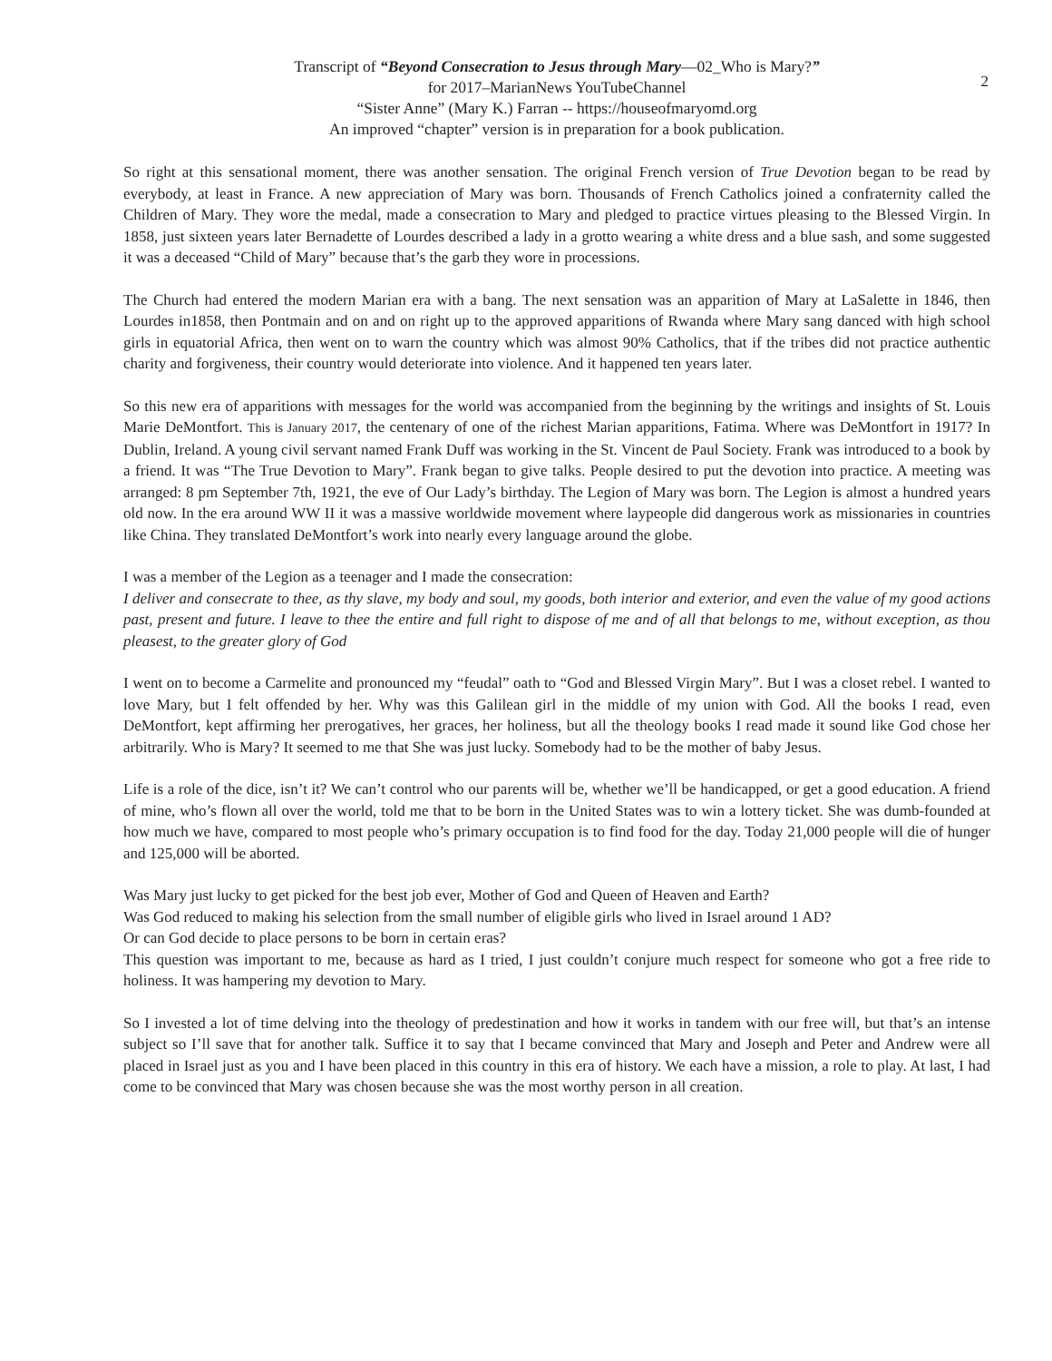Transcript of “Beyond Consecration to Jesus through Mary—02_Who is Mary?”
2
for 2017–MarianNews YouTubeChannel
“Sister Anne” (Mary K.) Farran -- https://houseofmaryomd.org
An improved “chapter” version is in preparation for a book publication.
So right at this sensational moment, there was another sensation. The original French version of True Devotion began to be read by everybody, at least in France. A new appreciation of Mary was born. Thousands of French Catholics joined a confraternity called the Children of Mary. They wore the medal, made a consecration to Mary and pledged to practice virtues pleasing to the Blessed Virgin. In 1858, just sixteen years later Bernadette of Lourdes described a lady in a grotto wearing a white dress and a blue sash, and some suggested it was a deceased “Child of Mary” because that’s the garb they wore in processions.
The Church had entered the modern Marian era with a bang. The next sensation was an apparition of Mary at LaSalette in 1846, then Lourdes in1858, then Pontmain and on and on right up to the approved apparitions of Rwanda where Mary sang danced with high school girls in equatorial Africa, then went on to warn the country which was almost 90% Catholics, that if the tribes did not practice authentic charity and forgiveness, their country would deteriorate into violence. And it happened ten years later.
So this new era of apparitions with messages for the world was accompanied from the beginning by the writings and insights of St. Louis Marie DeMontfort. This is January 2017, the centenary of one of the richest Marian apparitions, Fatima. Where was DeMontfort in 1917? In Dublin, Ireland. A young civil servant named Frank Duff was working in the St. Vincent de Paul Society. Frank was introduced to a book by a friend. It was “The True Devotion to Mary”. Frank began to give talks. People desired to put the devotion into practice. A meeting was arranged: 8 pm September 7th, 1921, the eve of Our Lady’s birthday. The Legion of Mary was born. The Legion is almost a hundred years old now. In the era around WW II it was a massive worldwide movement where laypeople did dangerous work as missionaries in countries like China. They translated DeMontfort’s work into nearly every language around the globe.
I was a member of the Legion as a teenager and I made the consecration:
I deliver and consecrate to thee, as thy slave, my body and soul, my goods, both interior and exterior, and even the value of my good actions past, present and future. I leave to thee the entire and full right to dispose of me and of all that belongs to me, without exception, as thou pleasest, to the greater glory of God
I went on to become a Carmelite and pronounced my “feudal” oath to “God and Blessed Virgin Mary”. But I was a closet rebel. I wanted to love Mary, but I felt offended by her. Why was this Galilean girl in the middle of my union with God. All the books I read, even DeMontfort, kept affirming her prerogatives, her graces, her holiness, but all the theology books I read made it sound like God chose her arbitrarily. Who is Mary? It seemed to me that She was just lucky. Somebody had to be the mother of baby Jesus.
Life is a role of the dice, isn’t it? We can’t control who our parents will be, whether we’ll be handicapped, or get a good education. A friend of mine, who’s flown all over the world, told me that to be born in the United States was to win a lottery ticket. She was dumb-founded at how much we have, compared to most people who’s primary occupation is to find food for the day. Today 21,000 people will die of hunger and 125,000 will be aborted.
Was Mary just lucky to get picked for the best job ever, Mother of God and Queen of Heaven and Earth?
Was God reduced to making his selection from the small number of eligible girls who lived in Israel around 1 AD?
Or can God decide to place persons to be born in certain eras?
This question was important to me, because as hard as I tried, I just couldn’t conjure much respect for someone who got a free ride to holiness. It was hampering my devotion to Mary.
So I invested a lot of time delving into the theology of predestination and how it works in tandem with our free will, but that’s an intense subject so I’ll save that for another talk. Suffice it to say that I became convinced that Mary and Joseph and Peter and Andrew were all placed in Israel just as you and I have been placed in this country in this era of history. We each have a mission, a role to play. At last, I had come to be convinced that Mary was chosen because she was the most worthy person in all creation.